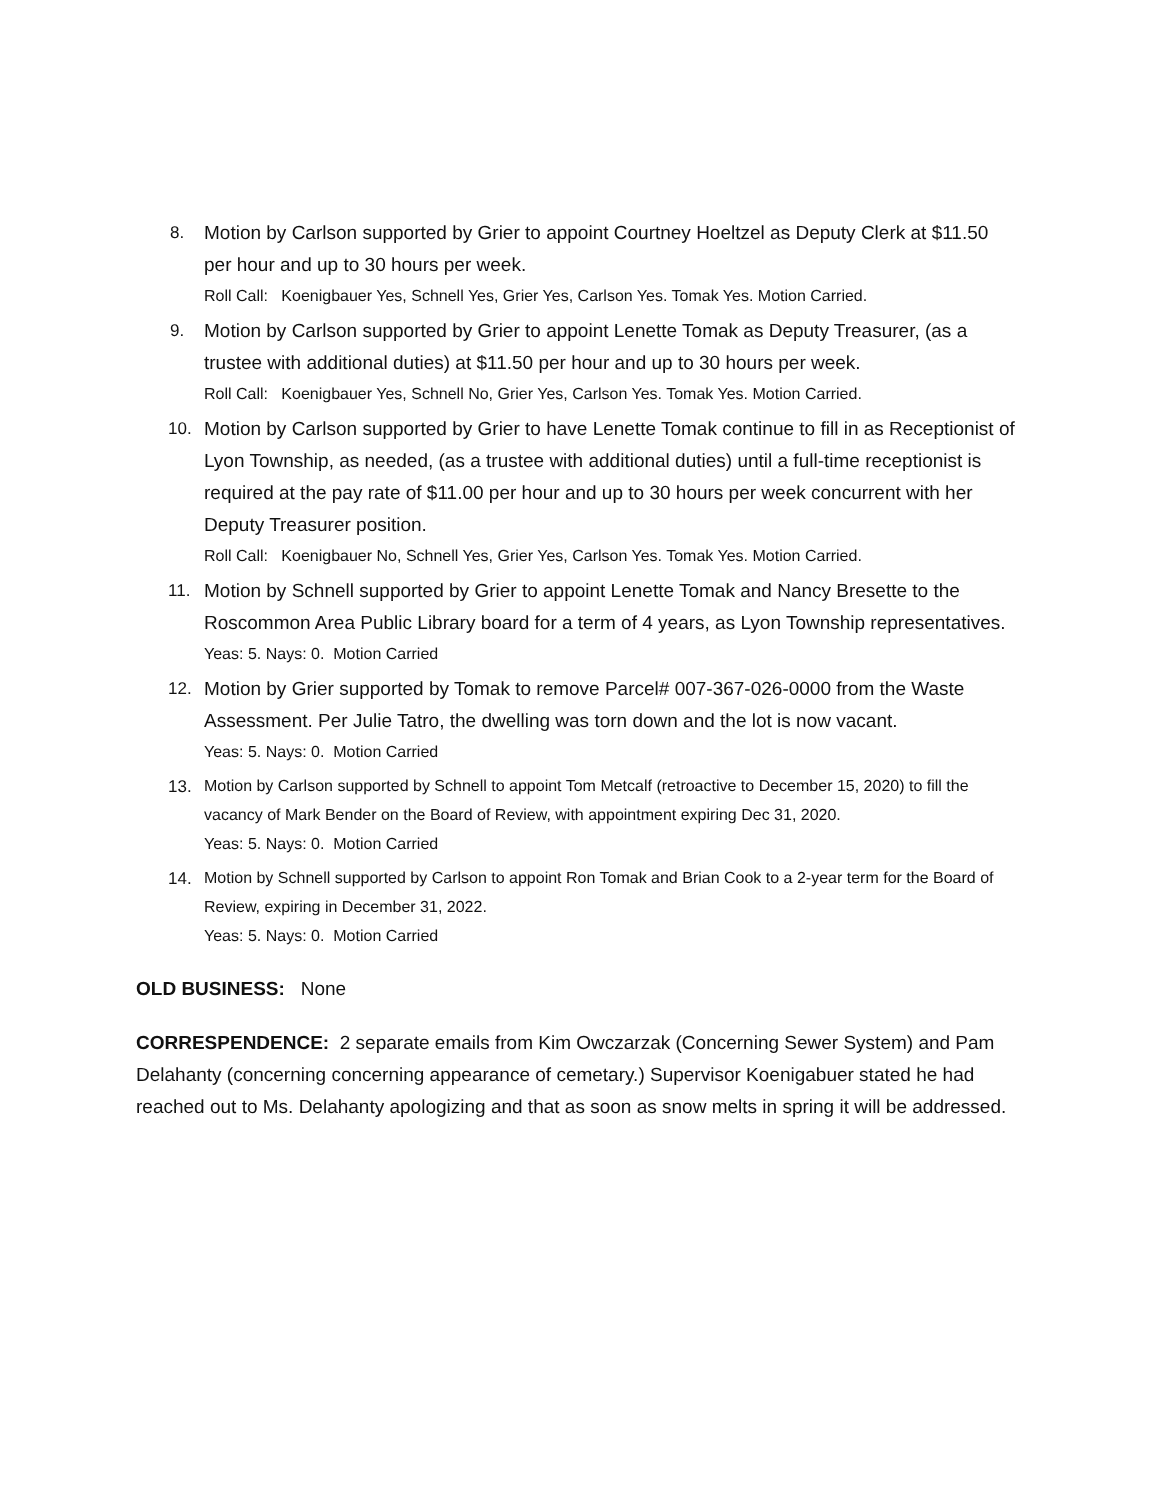8. Motion by Carlson supported by Grier to appoint Courtney Hoeltzel as Deputy Clerk at $11.50 per hour and up to 30 hours per week.
Roll Call: Koenigbauer Yes, Schnell Yes, Grier Yes, Carlson Yes. Tomak Yes. Motion Carried.
9. Motion by Carlson supported by Grier to appoint Lenette Tomak as Deputy Treasurer, (as a trustee with additional duties) at $11.50 per hour and up to 30 hours per week.
Roll Call: Koenigbauer Yes, Schnell No, Grier Yes, Carlson Yes. Tomak Yes. Motion Carried.
10. Motion by Carlson supported by Grier to have Lenette Tomak continue to fill in as Receptionist of Lyon Township, as needed, (as a trustee with additional duties) until a full-time receptionist is required at the pay rate of $11.00 per hour and up to 30 hours per week concurrent with her Deputy Treasurer position.
Roll Call: Koenigbauer No, Schnell Yes, Grier Yes, Carlson Yes. Tomak Yes. Motion Carried.
11. Motion by Schnell supported by Grier to appoint Lenette Tomak and Nancy Bresette to the Roscommon Area Public Library board for a term of 4 years, as Lyon Township representatives.
Yeas: 5. Nays: 0. Motion Carried
12. Motion by Grier supported by Tomak to remove Parcel# 007-367-026-0000 from the Waste Assessment. Per Julie Tatro, the dwelling was torn down and the lot is now vacant.
Yeas: 5. Nays: 0. Motion Carried
13.
Motion by Carlson supported by Schnell to appoint Tom Metcalf (retroactive to December 15, 2020) to fill the vacancy of Mark Bender on the Board of Review, with appointment expiring Dec 31, 2020.
Yeas: 5. Nays: 0. Motion Carried
14.
Motion by Schnell supported by Carlson to appoint Ron Tomak and Brian Cook to a 2-year term for the Board of Review, expiring in December 31, 2022.
Yeas: 5. Nays: 0. Motion Carried
OLD BUSINESS: None
CORRESPENDENCE: 2 separate emails from Kim Owczarzak (Concerning Sewer System) and Pam Delahanty (concerning concerning appearance of cemetary.) Supervisor Koenigabuer stated he had reached out to Ms. Delahanty apologizing and that as soon as snow melts in spring it will be addressed.